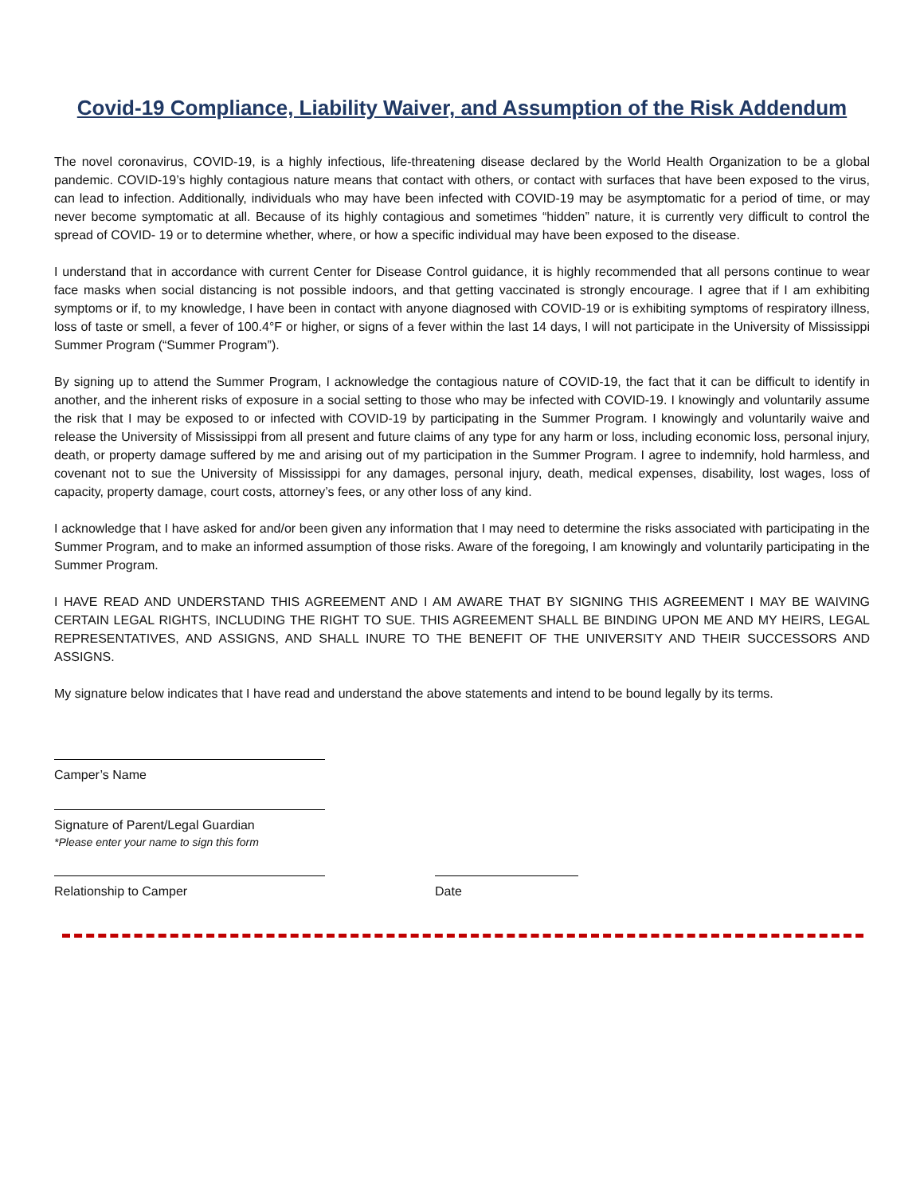Covid-19 Compliance, Liability Waiver, and Assumption of the Risk Addendum
The novel coronavirus, COVID-19, is a highly infectious, life-threatening disease declared by the World Health Organization to be a global pandemic. COVID-19’s highly contagious nature means that contact with others, or contact with surfaces that have been exposed to the virus, can lead to infection. Additionally, individuals who may have been infected with COVID-19 may be asymptomatic for a period of time, or may never become symptomatic at all. Because of its highly contagious and sometimes “hidden” nature, it is currently very difficult to control the spread of COVID- 19 or to determine whether, where, or how a specific individual may have been exposed to the disease.
I understand that in accordance with current Center for Disease Control guidance, it is highly recommended that all persons continue to wear face masks when social distancing is not possible indoors, and that getting vaccinated is strongly encourage. I agree that if I am exhibiting symptoms or if, to my knowledge, I have been in contact with anyone diagnosed with COVID-19 or is exhibiting symptoms of respiratory illness, loss of taste or smell, a fever of 100.4°F or higher, or signs of a fever within the last 14 days, I will not participate in the University of Mississippi Summer Program (“Summer Program”).
By signing up to attend the Summer Program, I acknowledge the contagious nature of COVID-19, the fact that it can be difficult to identify in another, and the inherent risks of exposure in a social setting to those who may be infected with COVID-19. I knowingly and voluntarily assume the risk that I may be exposed to or infected with COVID-19 by participating in the Summer Program. I knowingly and voluntarily waive and release the University of Mississippi from all present and future claims of any type for any harm or loss, including economic loss, personal injury, death, or property damage suffered by me and arising out of my participation in the Summer Program. I agree to indemnify, hold harmless, and covenant not to sue the University of Mississippi for any damages, personal injury, death, medical expenses, disability, lost wages, loss of capacity, property damage, court costs, attorney’s fees, or any other loss of any kind.
I acknowledge that I have asked for and/or been given any information that I may need to determine the risks associated with participating in the Summer Program, and to make an informed assumption of those risks. Aware of the foregoing, I am knowingly and voluntarily participating in the Summer Program.
I HAVE READ AND UNDERSTAND THIS AGREEMENT AND I AM AWARE THAT BY SIGNING THIS AGREEMENT I MAY BE WAIVING CERTAIN LEGAL RIGHTS, INCLUDING THE RIGHT TO SUE. THIS AGREEMENT SHALL BE BINDING UPON ME AND MY HEIRS, LEGAL REPRESENTATIVES, AND ASSIGNS, AND SHALL INURE TO THE BENEFIT OF THE UNIVERSITY AND THEIR SUCCESSORS AND ASSIGNS.
My signature below indicates that I have read and understand the above statements and intend to be bound legally by its terms.
Camper’s Name
Signature of Parent/Legal Guardian
*Please enter your name to sign this form
Relationship to Camper Date